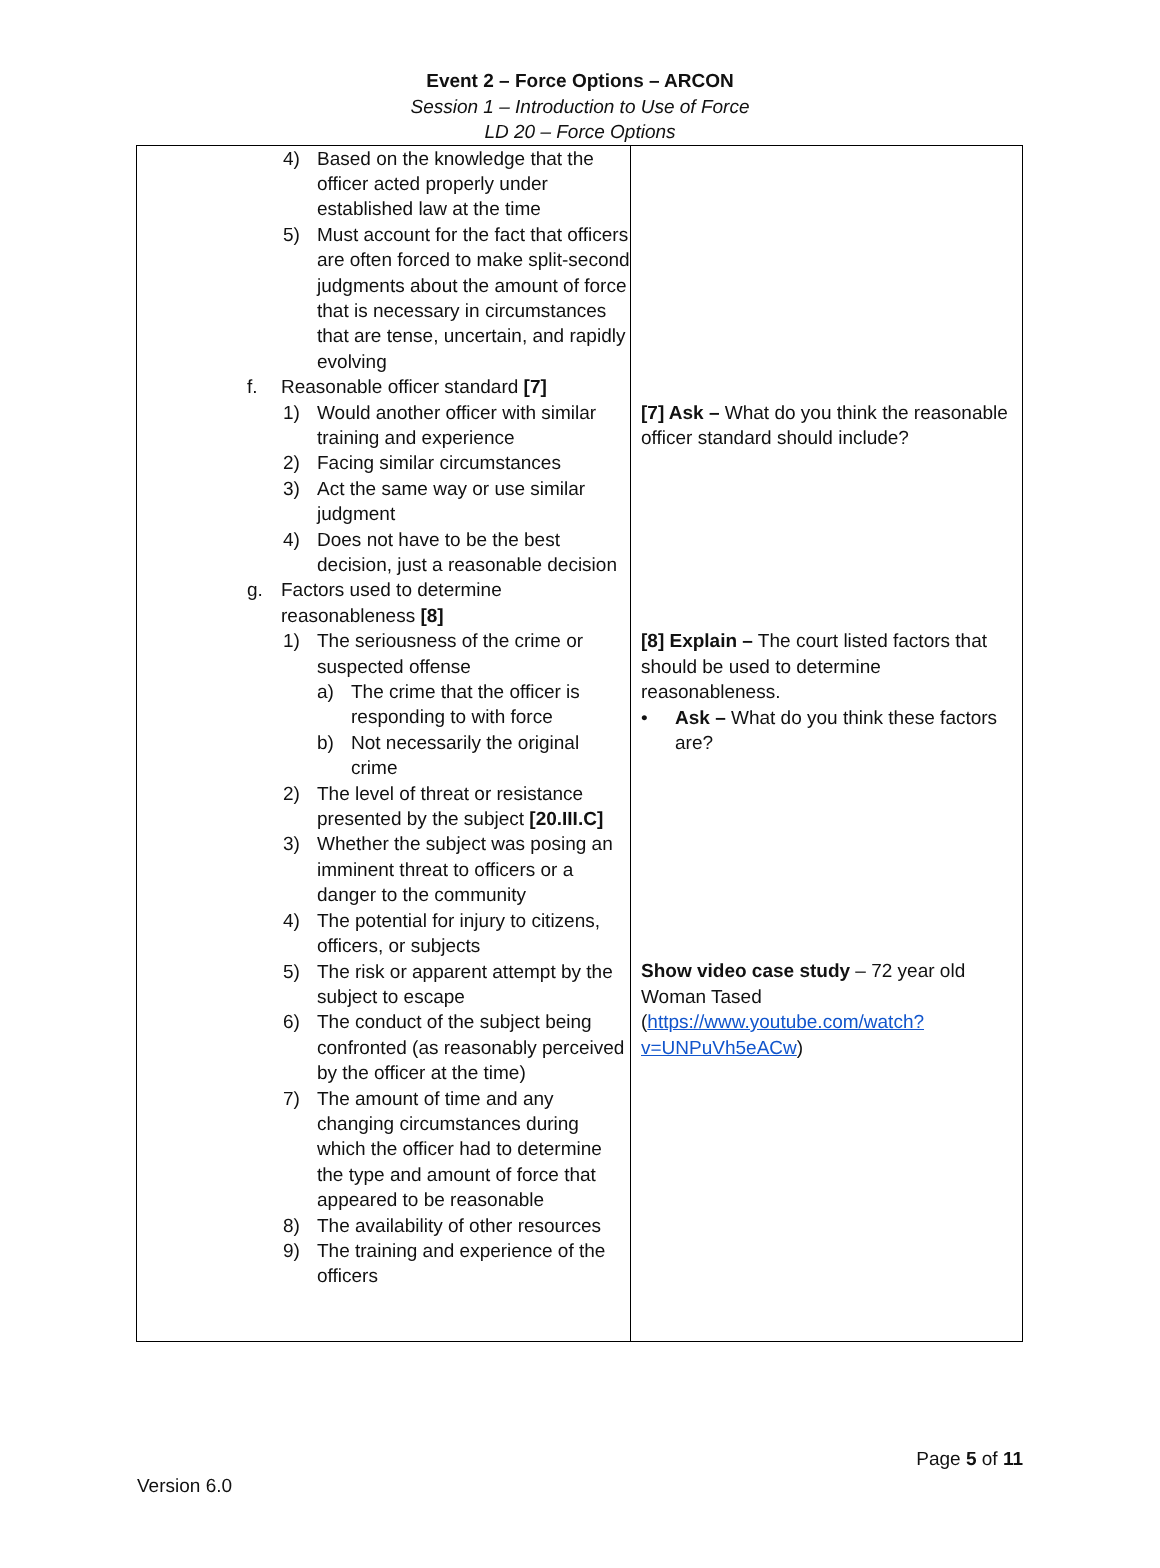Event 2 – Force Options – ARCON
Session 1 – Introduction to Use of Force
LD 20 – Force Options
| 4) Based on the knowledge that the officer acted properly under established law at the time 5) Must account for the fact that officers are often forced to make split-second judgments about the amount of force that is necessary in circumstances that are tense, uncertain, and rapidly evolving f. Reasonable officer standard [7] 1) Would another officer with similar training and experience 2) Facing similar circumstances 3) Act the same way or use similar judgment 4) Does not have to be the best decision, just a reasonable decision g. Factors used to determine reasonableness [8] 1) The seriousness of the crime or suspected offense a) The crime that the officer is responding to with force b) Not necessarily the original crime 2) The level of threat or resistance presented by the subject [20.III.C] 3) Whether the subject was posing an imminent threat to officers or a danger to the community 4) The potential for injury to citizens, officers, or subjects 5) The risk or apparent attempt by the subject to escape 6) The conduct of the subject being confronted (as reasonably perceived by the officer at the time) 7) The amount of time and any changing circumstances during which the officer had to determine the type and amount of force that appeared to be reasonable 8) The availability of other resources 9) The training and experience of the officers | [7] Ask – What do you think the reasonable officer standard should include? [8] Explain – The court listed factors that should be used to determine reasonableness. • Ask – What do you think these factors are? Show video case study – 72 year old Woman Tased ( https://www.youtube.com/watch?v=UNPuVh5eACw ) |
Page 5 of 11
Version 6.0